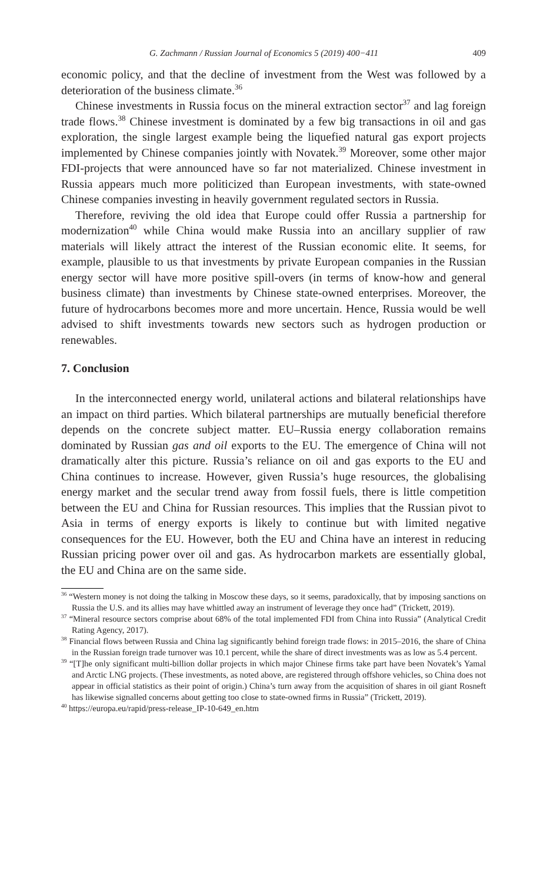G. Zachmann / Russian Journal of Economics 5 (2019) 400−411 409
economic policy, and that the decline of investment from the West was followed by a deterioration of the business climate.<sup>36</sup>
Chinese investments in Russia focus on the mineral extraction sector<sup>37</sup> and lag foreign trade flows.<sup>38</sup> Chinese investment is dominated by a few big transactions in oil and gas exploration, the single largest example being the liquefied natural gas export projects implemented by Chinese companies jointly with Novatek.<sup>39</sup> Moreover, some other major FDI-projects that were announced have so far not materialized. Chinese investment in Russia appears much more politicized than European investments, with state-owned Chinese companies investing in heavily government regulated sectors in Russia.
Therefore, reviving the old idea that Europe could offer Russia a partnership for modernization<sup>40</sup> while China would make Russia into an ancillary supplier of raw materials will likely attract the interest of the Russian economic elite. It seems, for example, plausible to us that investments by private European companies in the Russian energy sector will have more positive spill-overs (in terms of know-how and general business climate) than investments by Chinese state-owned enterprises. Moreover, the future of hydrocarbons becomes more and more uncertain. Hence, Russia would be well advised to shift investments towards new sectors such as hydrogen production or renewables.
7. Conclusion
In the interconnected energy world, unilateral actions and bilateral relationships have an impact on third parties. Which bilateral partnerships are mutually beneficial therefore depends on the concrete subject matter. EU–Russia energy collaboration remains dominated by Russian gas and oil exports to the EU. The emergence of China will not dramatically alter this picture. Russia’s reliance on oil and gas exports to the EU and China continues to increase. However, given Russia’s huge resources, the globalising energy market and the secular trend away from fossil fuels, there is little competition between the EU and China for Russian resources. This implies that the Russian pivot to Asia in terms of energy exports is likely to continue but with limited negative consequences for the EU. However, both the EU and China have an interest in reducing Russian pricing power over oil and gas. As hydrocarbon markets are essentially global, the EU and China are on the same side.
<sup>36</sup> “Western money is not doing the talking in Moscow these days, so it seems, paradoxically, that by imposing sanctions on Russia the U.S. and its allies may have whittled away an instrument of leverage they once had” (Trickett, 2019).
<sup>37</sup> “Mineral resource sectors comprise about 68% of the total implemented FDI from China into Russia” (Analytical Credit Rating Agency, 2017).
<sup>38</sup> Financial flows between Russia and China lag significantly behind foreign trade flows: in 2015–2016, the share of China in the Russian foreign trade turnover was 10.1 percent, while the share of direct investments was as low as 5.4 percent.
<sup>39</sup> “[T]he only significant multi-billion dollar projects in which major Chinese firms take part have been Novatek’s Yamal and Arctic LNG projects. (These investments, as noted above, are registered through offshore vehicles, so China does not appear in official statistics as their point of origin.) China’s turn away from the acquisition of shares in oil giant Rosneft has likewise signalled concerns about getting too close to state-owned firms in Russia” (Trickett, 2019).
<sup>40</sup> https://europa.eu/rapid/press-release_IP-10-649_en.htm